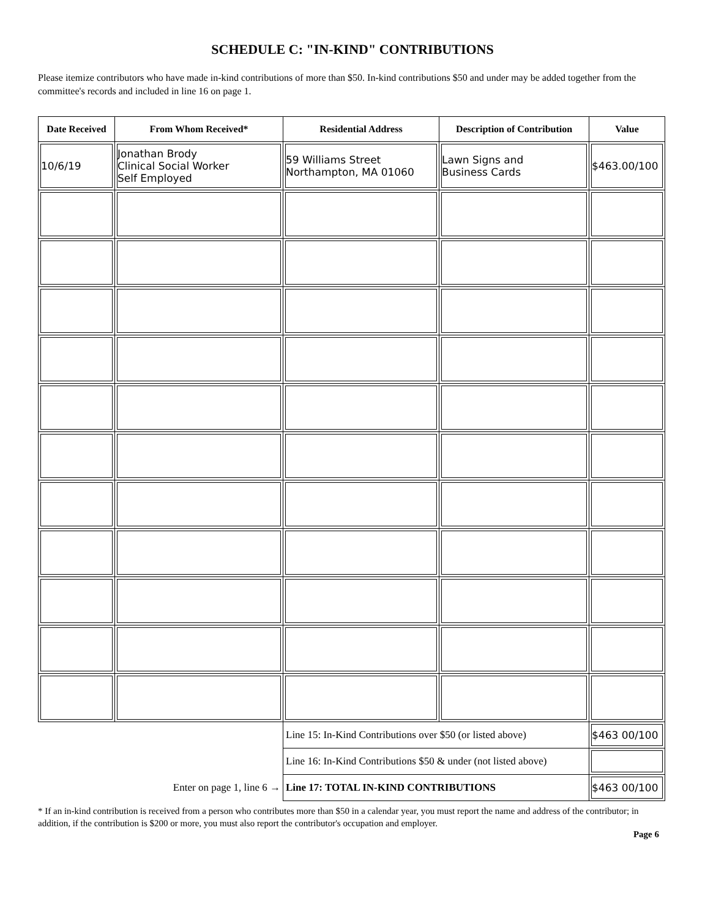SCHEDULE C: "IN-KIND" CONTRIBUTIONS
Please itemize contributors who have made in-kind contributions of more than $50. In-kind contributions $50 and under may be added together from the committee's records and included in line 16 on page 1.
| Date Received | From Whom Received* | Residential Address | Description of Contribution | Value |
| --- | --- | --- | --- | --- |
| 10/6/19 | Jonathan Brody Clinical Social Worker Self Employed | 59 Williams Street Northampton, MA 01060 | Lawn Signs and Business Cards | $463.00/100 |
| | | Line 15: In-Kind Contributions over $50 (or listed above) | | $463 00/100 |
| | | Line 16: In-Kind Contributions $50 & under (not listed above) | | |
| Enter on page 1, line 6 → | | Line 17: TOTAL IN-KIND CONTRIBUTIONS | | $463 00/100 |
* If an in-kind contribution is received from a person who contributes more than $50 in a calendar year, you must report the name and address of the contributor; in addition, if the contribution is $200 or more, you must also report the contributor's occupation and employer.
Page 6